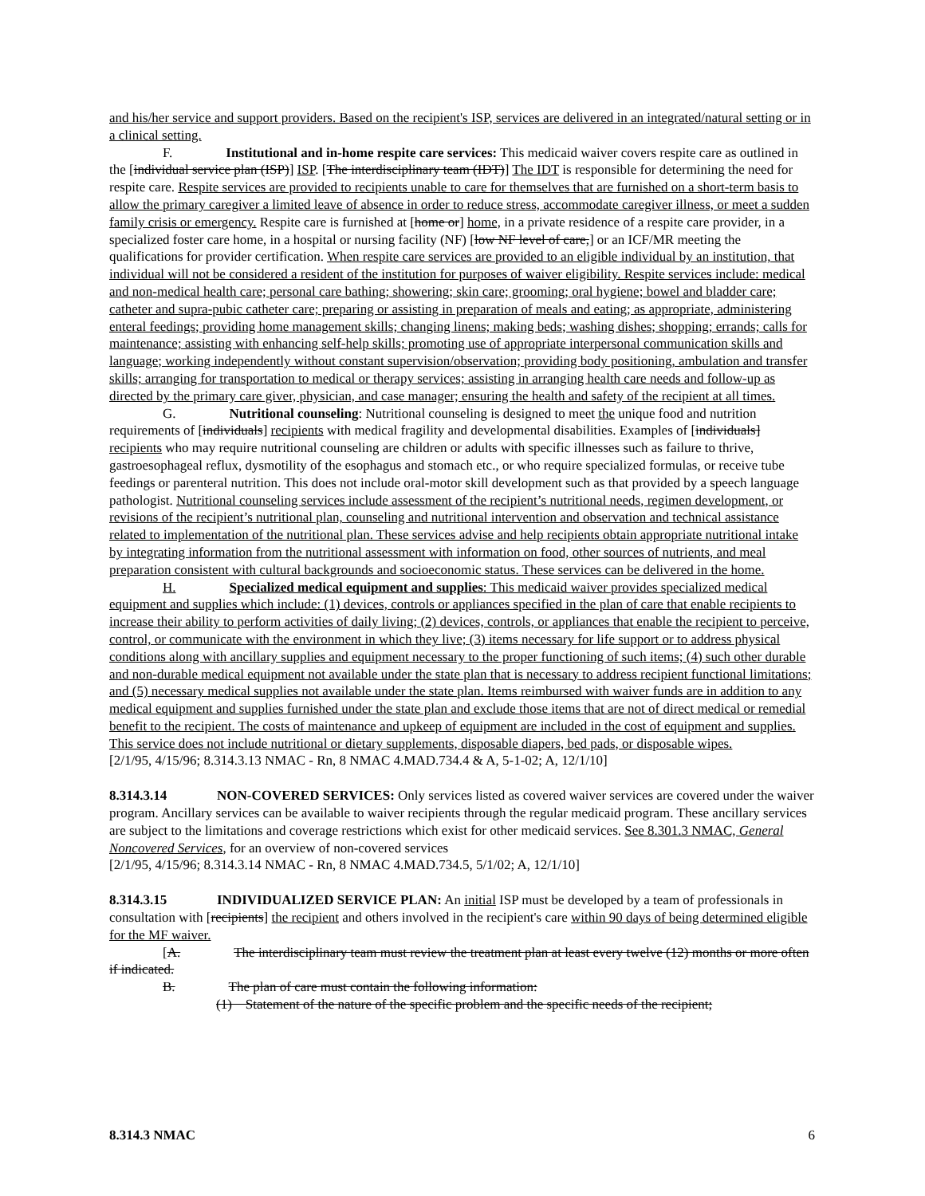and his/her service and support providers. Based on the recipient's ISP, services are delivered in an integrated/natural setting or in a clinical setting.
F. Institutional and in-home respite care services: This medicaid waiver covers respite care as outlined in the [individual service plan (ISP)] ISP. [The interdisciplinary team (IDT)] The IDT is responsible for determining the need for respite care. Respite services are provided to recipients unable to care for themselves that are furnished on a short-term basis to allow the primary caregiver a limited leave of absence in order to reduce stress, accommodate caregiver illness, or meet a sudden family crisis or emergency. Respite care is furnished at [home or] home, in a private residence of a respite care provider, in a specialized foster care home, in a hospital or nursing facility (NF) [low NF level of care,] or an ICF/MR meeting the qualifications for provider certification. When respite care services are provided to an eligible individual by an institution, that individual will not be considered a resident of the institution for purposes of waiver eligibility. Respite services include: medical and non-medical health care; personal care bathing; showering; skin care; grooming; oral hygiene; bowel and bladder care; catheter and supra-pubic catheter care; preparing or assisting in preparation of meals and eating; as appropriate, administering enteral feedings; providing home management skills; changing linens; making beds; washing dishes; shopping; errands; calls for maintenance; assisting with enhancing self-help skills; promoting use of appropriate interpersonal communication skills and language; working independently without constant supervision/observation; providing body positioning, ambulation and transfer skills; arranging for transportation to medical or therapy services; assisting in arranging health care needs and follow-up as directed by the primary care giver, physician, and case manager; ensuring the health and safety of the recipient at all times.
G. Nutritional counseling: Nutritional counseling is designed to meet the unique food and nutrition requirements of [individuals] recipients with medical fragility and developmental disabilities. Examples of [individuals] recipients who may require nutritional counseling are children or adults with specific illnesses such as failure to thrive, gastroesophageal reflux, dysmotility of the esophagus and stomach etc., or who require specialized formulas, or receive tube feedings or parenteral nutrition. This does not include oral-motor skill development such as that provided by a speech language pathologist. Nutritional counseling services include assessment of the recipient’s nutritional needs, regimen development, or revisions of the recipient’s nutritional plan, counseling and nutritional intervention and observation and technical assistance related to implementation of the nutritional plan. These services advise and help recipients obtain appropriate nutritional intake by integrating information from the nutritional assessment with information on food, other sources of nutrients, and meal preparation consistent with cultural backgrounds and socioeconomic status. These services can be delivered in the home.
H. Specialized medical equipment and supplies: This medicaid waiver provides specialized medical equipment and supplies which include: (1) devices, controls or appliances specified in the plan of care that enable recipients to increase their ability to perform activities of daily living; (2) devices, controls, or appliances that enable the recipient to perceive, control, or communicate with the environment in which they live; (3) items necessary for life support or to address physical conditions along with ancillary supplies and equipment necessary to the proper functioning of such items; (4) such other durable and non-durable medical equipment not available under the state plan that is necessary to address recipient functional limitations; and (5) necessary medical supplies not available under the state plan. Items reimbursed with waiver funds are in addition to any medical equipment and supplies furnished under the state plan and exclude those items that are not of direct medical or remedial benefit to the recipient. The costs of maintenance and upkeep of equipment are included in the cost of equipment and supplies. This service does not include nutritional or dietary supplements, disposable diapers, bed pads, or disposable wipes.
[2/1/95, 4/15/96; 8.314.3.13 NMAC - Rn, 8 NMAC 4.MAD.734.4 & A, 5-1-02; A, 12/1/10]
8.314.3.14 NON-COVERED SERVICES: Only services listed as covered waiver services are covered under the waiver program. Ancillary services can be available to waiver recipients through the regular medicaid program. These ancillary services are subject to the limitations and coverage restrictions which exist for other medicaid services. See 8.301.3 NMAC, General Noncovered Services, for an overview of non-covered services
[2/1/95, 4/15/96; 8.314.3.14 NMAC - Rn, 8 NMAC 4.MAD.734.5, 5/1/02; A, 12/1/10]
8.314.3.15 INDIVIDUALIZED SERVICE PLAN: An initial ISP must be developed by a team of professionals in consultation with [recipients] the recipient and others involved in the recipient's care within 90 days of being determined eligible for the MF waiver.
[A. The interdisciplinary team must review the treatment plan at least every twelve (12) months or more often if indicated.
B. The plan of care must contain the following information:
(1) Statement of the nature of the specific problem and the specific needs of the recipient;
8.314.3 NMAC 6